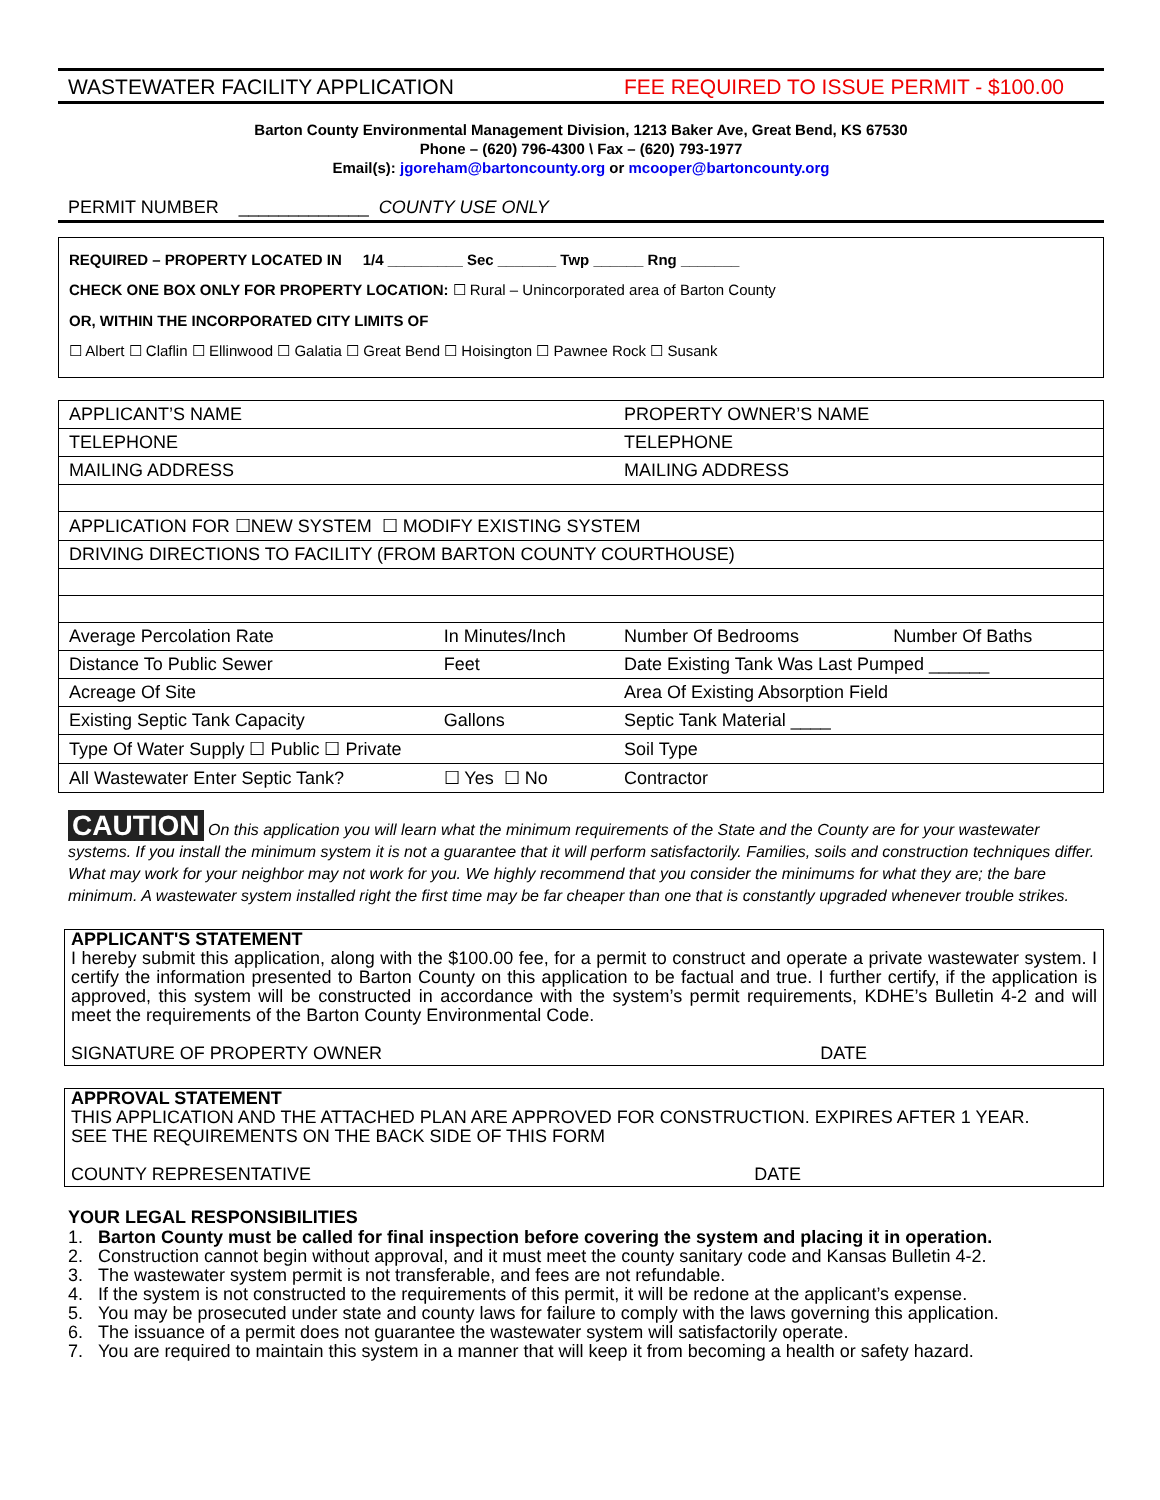WASTEWATER FACILITY APPLICATION FEE REQUIRED TO ISSUE PERMIT - $100.00
Barton County Environmental Management Division, 1213 Baker Ave, Great Bend, KS 67530
Phone – (620) 796-4300 \ Fax – (620) 793-1977
Email(s): jgoreham@bartoncounty.org or mcooper@bartoncounty.org
PERMIT NUMBER _____________ COUNTY USE ONLY
REQUIRED – PROPERTY LOCATED IN 1/4 _________ Sec _______ Twp ______ Rng _______
CHECK ONE BOX ONLY FOR PROPERTY LOCATION: ☐ Rural – Unincorporated area of Barton County
OR, WITHIN THE INCORPORATED CITY LIMITS OF
☐ Albert ☐ Claflin ☐ Ellinwood ☐ Galatia ☐ Great Bend ☐ Hoisington ☐ Pawnee Rock ☐ Susank
| APPLICANT’S NAME | | PROPERTY OWNER’S NAME | |
| TELEPHONE | | TELEPHONE | |
| MAILING ADDRESS | | MAILING ADDRESS | |
| APPLICATION FOR ☐NEW SYSTEM ☐ MODIFY EXISTING SYSTEM | | | |
| DRIVING DIRECTIONS TO FACILITY (FROM BARTON COUNTY COURTHOUSE) | | | |
| Average Percolation Rate | In Minutes/Inch | Number Of Bedrooms | Number Of Baths |
| Distance To Public Sewer | Feet | Date Existing Tank Was Last Pumped ______ | |
| Acreage Of Site | | Area Of Existing Absorption Field | |
| Existing Septic Tank Capacity | Gallons | Septic Tank Material ____ | |
| Type Of Water Supply ☐ Public ☐ Private | | Soil Type | |
| All Wastewater Enter Septic Tank? | ☐ Yes ☐ No | Contractor | |
CAUTION On this application you will learn what the minimum requirements of the State and the County are for your wastewater systems. If you install the minimum system it is not a guarantee that it will perform satisfactorily. Families, soils and construction techniques differ. What may work for your neighbor may not work for you. We highly recommend that you consider the minimums for what they are; the bare minimum. A wastewater system installed right the first time may be far cheaper than one that is constantly upgraded whenever trouble strikes.
APPLICANT'S STATEMENT
I hereby submit this application, along with the $100.00 fee, for a permit to construct and operate a private wastewater system. I certify the information presented to Barton County on this application to be factual and true. I further certify, if the application is approved, this system will be constructed in accordance with the system’s permit requirements, KDHE’s Bulletin 4-2 and will meet the requirements of the Barton County Environmental Code.
SIGNATURE OF PROPERTY OWNER DATE
APPROVAL STATEMENT
THIS APPLICATION AND THE ATTACHED PLAN ARE APPROVED FOR CONSTRUCTION. EXPIRES AFTER 1 YEAR.
SEE THE REQUIREMENTS ON THE BACK SIDE OF THIS FORM
COUNTY REPRESENTATIVE DATE
YOUR LEGAL RESPONSIBILITIES
1. Barton County must be called for final inspection before covering the system and placing it in operation.
2. Construction cannot begin without approval, and it must meet the county sanitary code and Kansas Bulletin 4-2.
3. The wastewater system permit is not transferable, and fees are not refundable.
4. If the system is not constructed to the requirements of this permit, it will be redone at the applicant’s expense.
5. You may be prosecuted under state and county laws for failure to comply with the laws governing this application.
6. The issuance of a permit does not guarantee the wastewater system will satisfactorily operate.
7. You are required to maintain this system in a manner that will keep it from becoming a health or safety hazard.